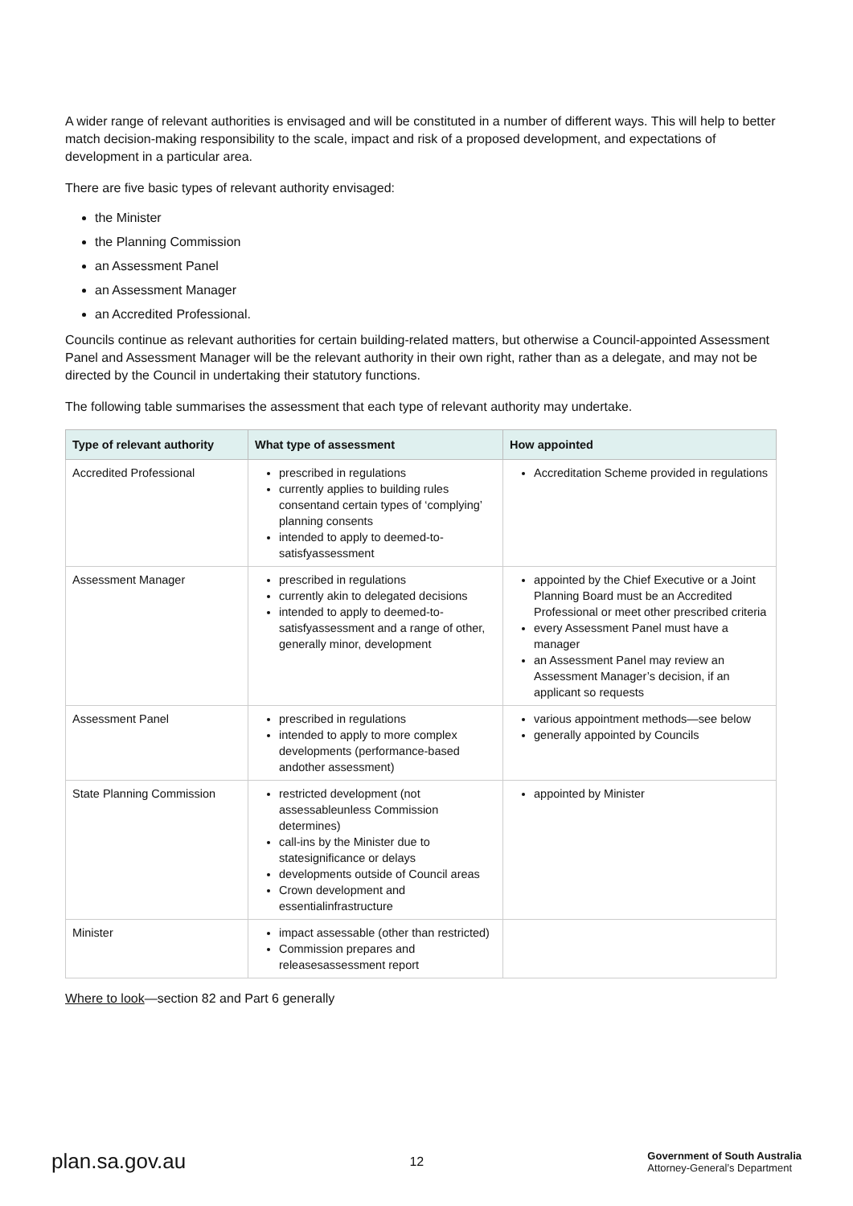A wider range of relevant authorities is envisaged and will be constituted in a number of different ways. This will help to better match decision-making responsibility to the scale, impact and risk of a proposed development, and expectations of development in a particular area.
There are five basic types of relevant authority envisaged:
the Minister
the Planning Commission
an Assessment Panel
an Assessment Manager
an Accredited Professional.
Councils continue as relevant authorities for certain building-related matters, but otherwise a Council-appointed Assessment Panel and Assessment Manager will be the relevant authority in their own right, rather than as a delegate, and may not be directed by the Council in undertaking their statutory functions.
The following table summarises the assessment that each type of relevant authority may undertake.
| Type of relevant authority | What type of assessment | How appointed |
| --- | --- | --- |
| Accredited Professional | prescribed in regulations currently applies to building rules consentand certain types of ‘complying’ planning consents intended to apply to deemed-to-satisfyassessment | Accreditation Scheme provided in regulations |
| Assessment Manager | prescribed in regulations currently akin to delegated decisions intended to apply to deemed-to-satisfyassessment and a range of other, generally minor, development | appointed by the Chief Executive or a Joint Planning Board must be an Accredited Professional or meet other prescribed criteria every Assessment Panel must have a manager an Assessment Panel may review an Assessment Manager’s decision, if an applicant so requests |
| Assessment Panel | prescribed in regulations intended to apply to more complex developments (performance-based andother assessment) | various appointment methods—see below generally appointed by Councils |
| State Planning Commission | restricted development (not assessableunless Commission determines) call-ins by the Minister due to statesignificance or delays developments outside of Council areas Crown development and essentialinfrastructure | appointed by Minister |
| Minister | impact assessable (other than restricted) Commission prepares and releasesassessment report | |
Where to look—section 82 and Part 6 generally
plan.sa.gov.au 12 Government of South Australia
Attorney-General’s Department